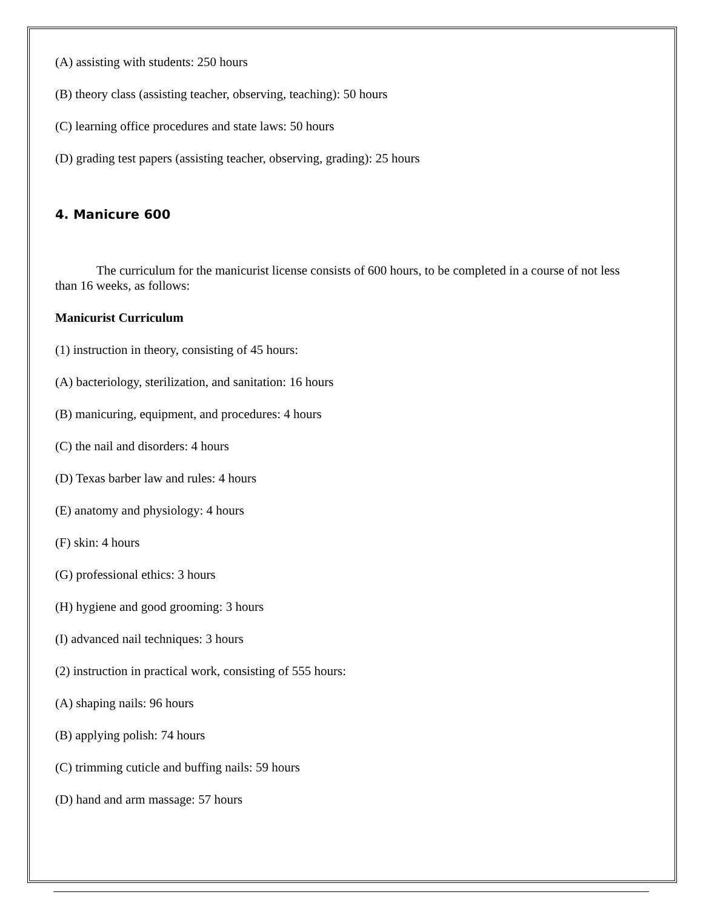(A) assisting with students: 250 hours
(B) theory class (assisting teacher, observing, teaching): 50 hours
(C) learning office procedures and state laws: 50 hours
(D) grading test papers (assisting teacher, observing, grading): 25 hours
4. Manicure 600
The curriculum for the manicurist license consists of 600 hours, to be completed in a course of not less than 16 weeks, as follows:
Manicurist Curriculum
(1) instruction in theory, consisting of 45 hours:
(A) bacteriology, sterilization, and sanitation: 16 hours
(B) manicuring, equipment, and procedures: 4 hours
(C) the nail and disorders: 4 hours
(D) Texas barber law and rules: 4 hours
(E) anatomy and physiology: 4 hours
(F) skin: 4 hours
(G) professional ethics: 3 hours
(H) hygiene and good grooming: 3 hours
(I) advanced nail techniques: 3 hours
(2) instruction in practical work, consisting of 555 hours:
(A) shaping nails: 96 hours
(B) applying polish: 74 hours
(C) trimming cuticle and buffing nails: 59 hours
(D) hand and arm massage: 57 hours